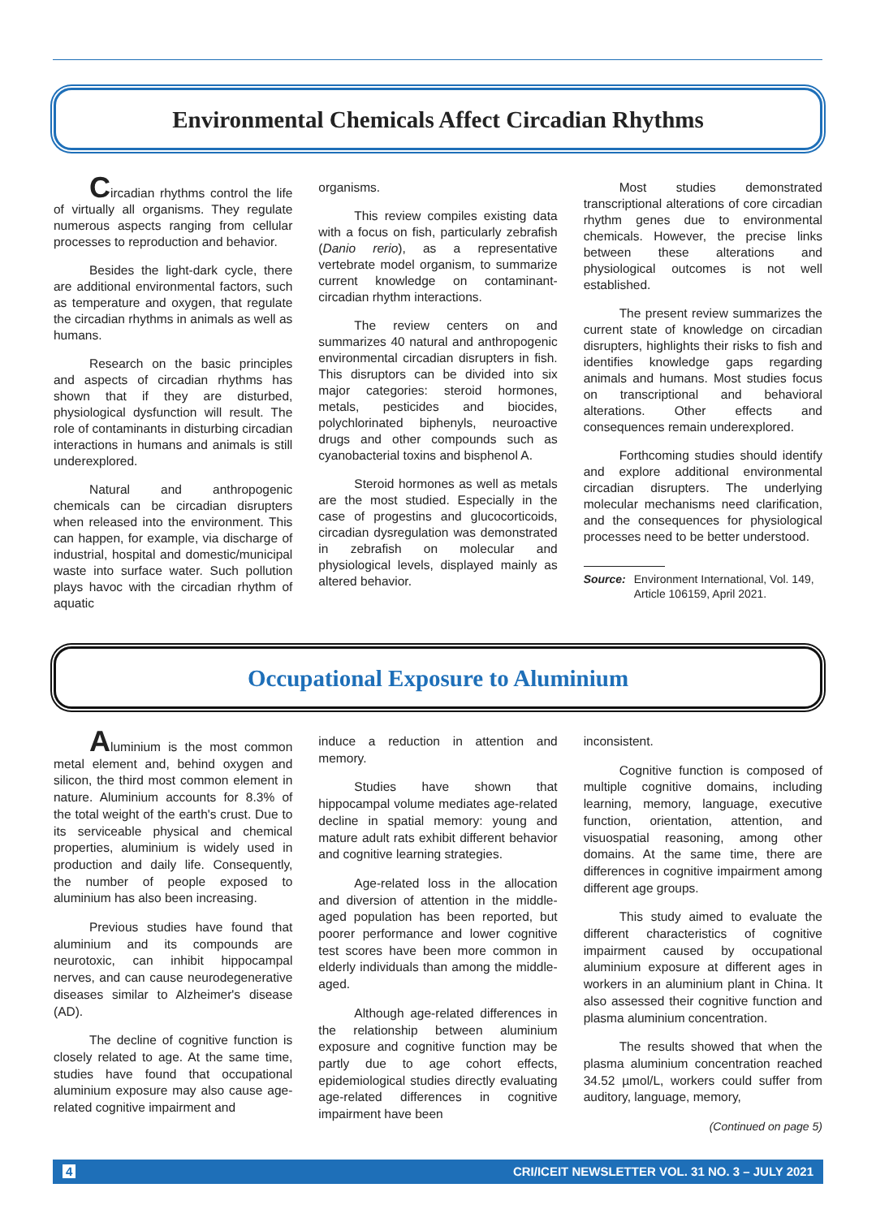Environmental Chemicals Affect Circadian Rhythms
Circadian rhythms control the life of virtually all organisms. They regulate numerous aspects ranging from cellular processes to reproduction and behavior.
Besides the light-dark cycle, there are additional environmental factors, such as temperature and oxygen, that regulate the circadian rhythms in animals as well as humans.
Research on the basic principles and aspects of circadian rhythms has shown that if they are disturbed, physiological dysfunction will result. The role of contaminants in disturbing circadian interactions in humans and animals is still underexplored.
Natural and anthropogenic chemicals can be circadian disrupters when released into the environment. This can happen, for example, via discharge of industrial, hospital and domestic/municipal waste into surface water. Such pollution plays havoc with the circadian rhythm of aquatic
organisms.
This review compiles existing data with a focus on fish, particularly zebrafish (Danio rerio), as a representative vertebrate model organism, to summarize current knowledge on contaminant-circadian rhythm interactions.
The review centers on and summarizes 40 natural and anthropogenic environmental circadian disrupters in fish. This disruptors can be divided into six major categories: steroid hormones, metals, pesticides and biocides, polychlorinated biphenyls, neuroactive drugs and other compounds such as cyanobacterial toxins and bisphenol A.
Steroid hormones as well as metals are the most studied. Especially in the case of progestins and glucocorticoids, circadian dysregulation was demonstrated in zebrafish on molecular and physiological levels, displayed mainly as altered behavior.
Most studies demonstrated transcriptional alterations of core circadian rhythm genes due to environmental chemicals. However, the precise links between these alterations and physiological outcomes is not well established.
The present review summarizes the current state of knowledge on circadian disrupters, highlights their risks to fish and identifies knowledge gaps regarding animals and humans. Most studies focus on transcriptional and behavioral alterations. Other effects and consequences remain underexplored.
Forthcoming studies should identify and explore additional environmental circadian disrupters. The underlying molecular mechanisms need clarification, and the consequences for physiological processes need to be better understood.
Source: Environment International, Vol. 149, Article 106159, April 2021.
Occupational Exposure to Aluminium
Aluminium is the most common metal element and, behind oxygen and silicon, the third most common element in nature. Aluminium accounts for 8.3% of the total weight of the earth's crust. Due to its serviceable physical and chemical properties, aluminium is widely used in production and daily life. Consequently, the number of people exposed to aluminium has also been increasing.
Previous studies have found that aluminium and its compounds are neurotoxic, can inhibit hippocampal nerves, and can cause neurodegenerative diseases similar to Alzheimer's disease (AD).
The decline of cognitive function is closely related to age. At the same time, studies have found that occupational aluminium exposure may also cause age-related cognitive impairment and
induce a reduction in attention and memory.
Studies have shown that hippocampal volume mediates age-related decline in spatial memory: young and mature adult rats exhibit different behavior and cognitive learning strategies.
Age-related loss in the allocation and diversion of attention in the middle-aged population has been reported, but poorer performance and lower cognitive test scores have been more common in elderly individuals than among the middle-aged.
Although age-related differences in the relationship between aluminium exposure and cognitive function may be partly due to age cohort effects, epidemiological studies directly evaluating age-related differences in cognitive impairment have been
inconsistent.
Cognitive function is composed of multiple cognitive domains, including learning, memory, language, executive function, orientation, attention, and visuospatial reasoning, among other domains. At the same time, there are differences in cognitive impairment among different age groups.
This study aimed to evaluate the different characteristics of cognitive impairment caused by occupational aluminium exposure at different ages in workers in an aluminium plant in China. It also assessed their cognitive function and plasma aluminium concentration.
The results showed that when the plasma aluminium concentration reached 34.52 µmol/L, workers could suffer from auditory, language, memory,
(Continued on page 5)
4 CRI/ICEIT NEWSLETTER VOL. 31 NO. 3 – JULY 2021